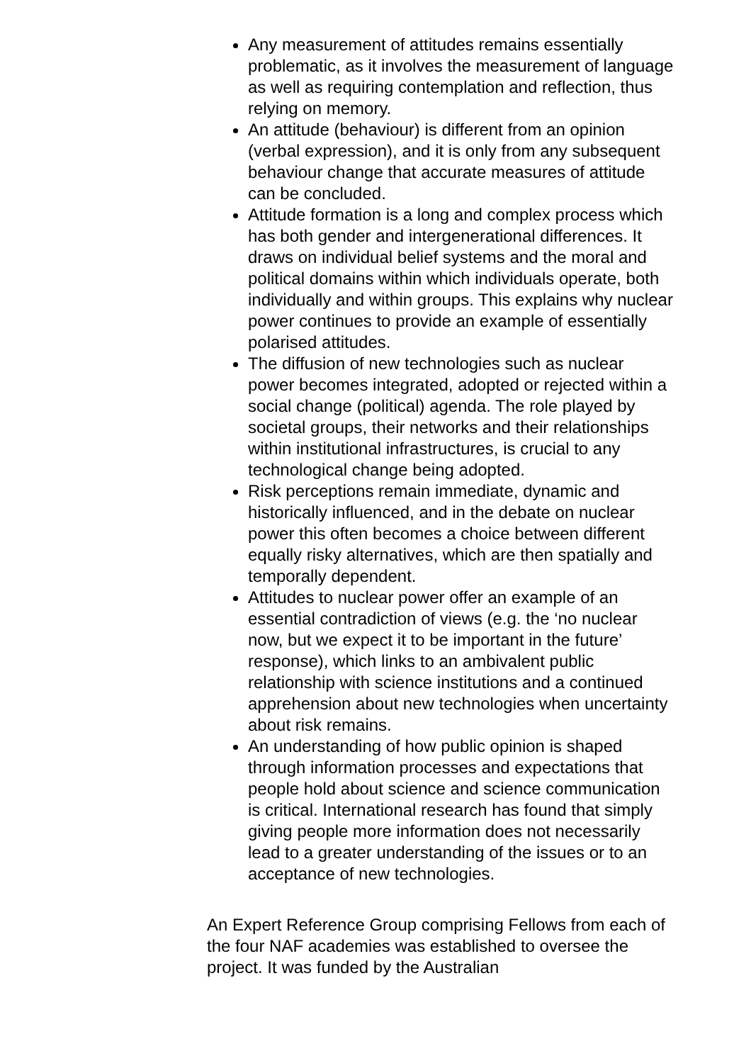Any measurement of attitudes remains essentially problematic, as it involves the measurement of language as well as requiring contemplation and reflection, thus relying on memory.
An attitude (behaviour) is different from an opinion (verbal expression), and it is only from any subsequent behaviour change that accurate measures of attitude can be concluded.
Attitude formation is a long and complex process which has both gender and intergenerational differences. It draws on individual belief systems and the moral and political domains within which individuals operate, both individually and within groups. This explains why nuclear power continues to provide an example of essentially polarised attitudes.
The diffusion of new technologies such as nuclear power becomes integrated, adopted or rejected within a social change (political) agenda. The role played by societal groups, their networks and their relationships within institutional infrastructures, is crucial to any technological change being adopted.
Risk perceptions remain immediate, dynamic and historically influenced, and in the debate on nuclear power this often becomes a choice between different equally risky alternatives, which are then spatially and temporally dependent.
Attitudes to nuclear power offer an example of an essential contradiction of views (e.g. the ‘no nuclear now, but we expect it to be important in the future’ response), which links to an ambivalent public relationship with science institutions and a continued apprehension about new technologies when uncertainty about risk remains.
An understanding of how public opinion is shaped through information processes and expectations that people hold about science and science communication is critical. International research has found that simply giving people more information does not necessarily lead to a greater understanding of the issues or to an acceptance of new technologies.
An Expert Reference Group comprising Fellows from each of the four NAF academies was established to oversee the project. It was funded by the Australian